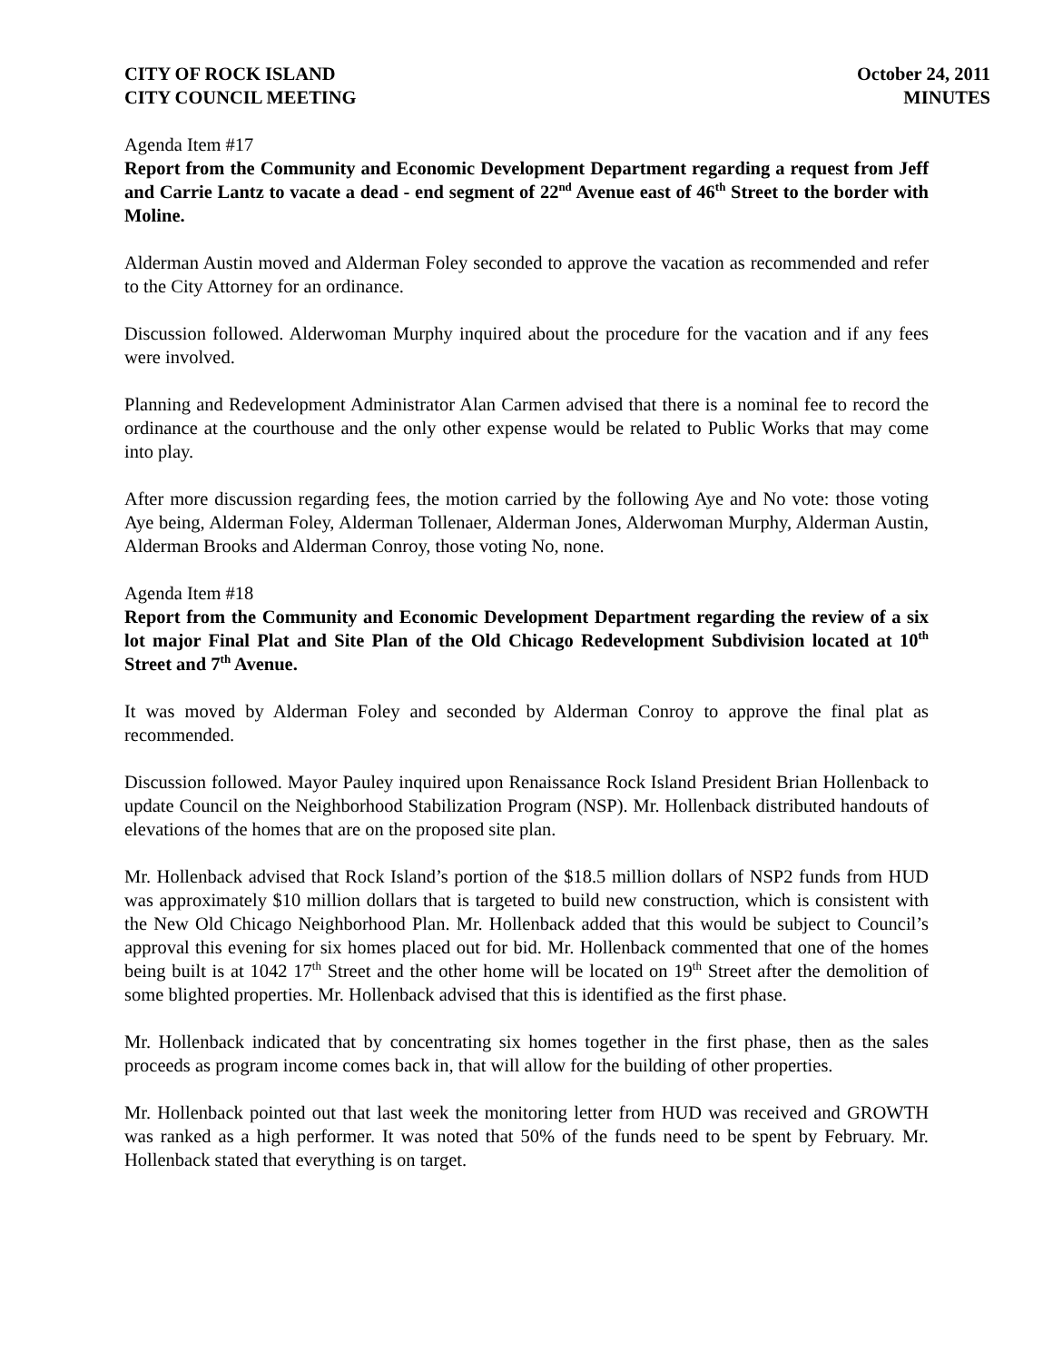CITY OF ROCK ISLAND
CITY COUNCIL MEETING
October 24, 2011
MINUTES
Agenda Item #17
Report from the Community and Economic Development Department regarding a request from Jeff and Carrie Lantz to vacate a dead - end segment of 22<sup>nd</sup> Avenue east of 46<sup>th</sup> Street to the border with Moline.
Alderman Austin moved and Alderman Foley seconded to approve the vacation as recommended and refer to the City Attorney for an ordinance.
Discussion followed. Alderwoman Murphy inquired about the procedure for the vacation and if any fees were involved.
Planning and Redevelopment Administrator Alan Carmen advised that there is a nominal fee to record the ordinance at the courthouse and the only other expense would be related to Public Works that may come into play.
After more discussion regarding fees, the motion carried by the following Aye and No vote: those voting Aye being, Alderman Foley, Alderman Tollenaer, Alderman Jones, Alderwoman Murphy, Alderman Austin, Alderman Brooks and Alderman Conroy, those voting No, none.
Agenda Item #18
Report from the Community and Economic Development Department regarding the review of a six lot major Final Plat and Site Plan of the Old Chicago Redevelopment Subdivision located at 10<sup>th</sup> Street and 7<sup>th</sup> Avenue.
It was moved by Alderman Foley and seconded by Alderman Conroy to approve the final plat as recommended.
Discussion followed. Mayor Pauley inquired upon Renaissance Rock Island President Brian Hollenback to update Council on the Neighborhood Stabilization Program (NSP). Mr. Hollenback distributed handouts of elevations of the homes that are on the proposed site plan.
Mr. Hollenback advised that Rock Island’s portion of the $18.5 million dollars of NSP2 funds from HUD was approximately $10 million dollars that is targeted to build new construction, which is consistent with the New Old Chicago Neighborhood Plan. Mr. Hollenback added that this would be subject to Council’s approval this evening for six homes placed out for bid. Mr. Hollenback commented that one of the homes being built is at 1042 17<sup>th</sup> Street and the other home will be located on 19<sup>th</sup> Street after the demolition of some blighted properties. Mr. Hollenback advised that this is identified as the first phase.
Mr. Hollenback indicated that by concentrating six homes together in the first phase, then as the sales proceeds as program income comes back in, that will allow for the building of other properties.
Mr. Hollenback pointed out that last week the monitoring letter from HUD was received and GROWTH was ranked as a high performer. It was noted that 50% of the funds need to be spent by February. Mr. Hollenback stated that everything is on target.